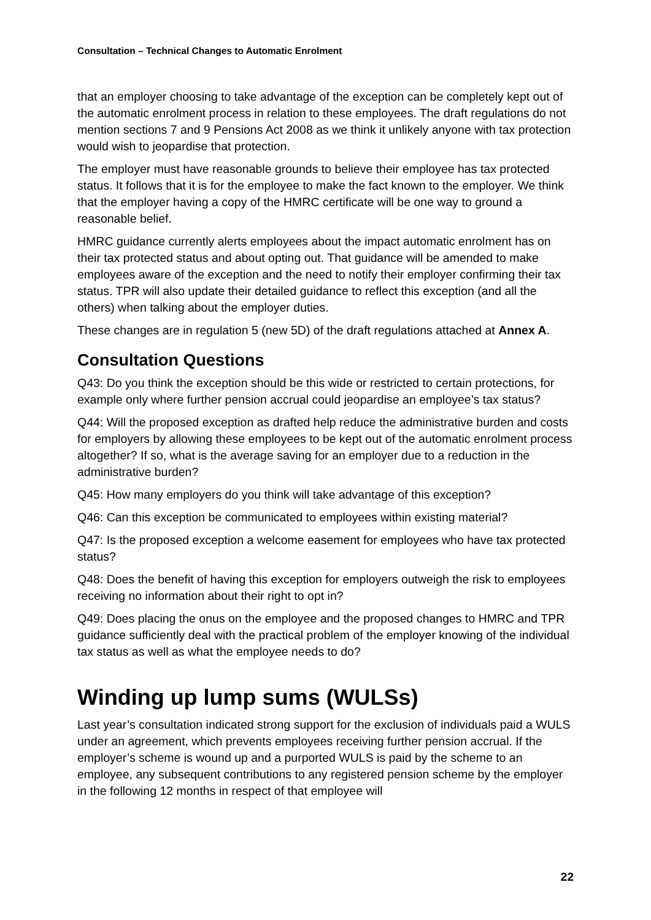Consultation – Technical Changes to Automatic Enrolment
that an employer choosing to take advantage of the exception can be completely kept out of the automatic enrolment process in relation to these employees. The draft regulations do not mention sections 7 and 9 Pensions Act 2008 as we think it unlikely anyone with tax protection would wish to jeopardise that protection.
The employer must have reasonable grounds to believe their employee has tax protected status. It follows that it is for the employee to make the fact known to the employer. We think that the employer having a copy of the HMRC certificate will be one way to ground a reasonable belief.
HMRC guidance currently alerts employees about the impact automatic enrolment has on their tax protected status and about opting out. That guidance will be amended to make employees aware of the exception and the need to notify their employer confirming their tax status. TPR will also update their detailed guidance to reflect this exception (and all the others) when talking about the employer duties.
These changes are in regulation 5 (new 5D) of the draft regulations attached at Annex A.
Consultation Questions
Q43: Do you think the exception should be this wide or restricted to certain protections, for example only where further pension accrual could jeopardise an employee’s tax status?
Q44: Will the proposed exception as drafted help reduce the administrative burden and costs for employers by allowing these employees to be kept out of the automatic enrolment process altogether? If so, what is the average saving for an employer due to a reduction in the administrative burden?
Q45: How many employers do you think will take advantage of this exception?
Q46: Can this exception be communicated to employees within existing material?
Q47: Is the proposed exception a welcome easement for employees who have tax protected status?
Q48: Does the benefit of having this exception for employers outweigh the risk to employees receiving no information about their right to opt in?
Q49: Does placing the onus on the employee and the proposed changes to HMRC and TPR guidance sufficiently deal with the practical problem of the employer knowing of the individual tax status as well as what the employee needs to do?
Winding up lump sums (WULSs)
Last year’s consultation indicated strong support for the exclusion of individuals paid a WULS under an agreement, which prevents employees receiving further pension accrual. If the employer’s scheme is wound up and a purported WULS is paid by the scheme to an employee, any subsequent contributions to any registered pension scheme by the employer in the following 12 months in respect of that employee will
22